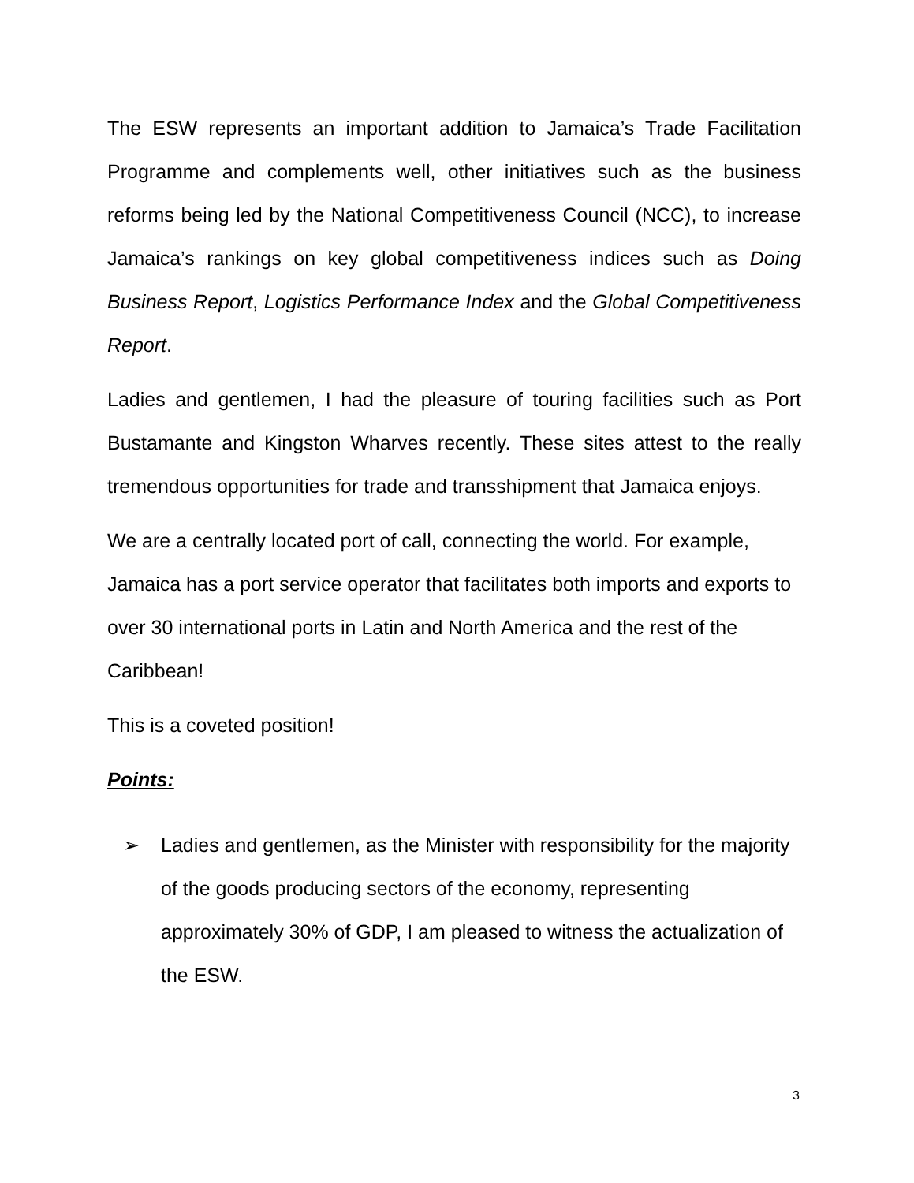The ESW represents an important addition to Jamaica’s Trade Facilitation Programme and complements well, other initiatives such as the business reforms being led by the National Competitiveness Council (NCC), to increase Jamaica’s rankings on key global competitiveness indices such as Doing Business Report, Logistics Performance Index and the Global Competitiveness Report.
Ladies and gentlemen, I had the pleasure of touring facilities such as Port Bustamante and Kingston Wharves recently. These sites attest to the really tremendous opportunities for trade and transshipment that Jamaica enjoys.
We are a centrally located port of call, connecting the world. For example, Jamaica has a port service operator that facilitates both imports and exports to over 30 international ports in Latin and North America and the rest of the Caribbean!
This is a coveted position!
Points:
➢ Ladies and gentlemen, as the Minister with responsibility for the majority of the goods producing sectors of the economy, representing approximately 30% of GDP, I am pleased to witness the actualization of the ESW.
3